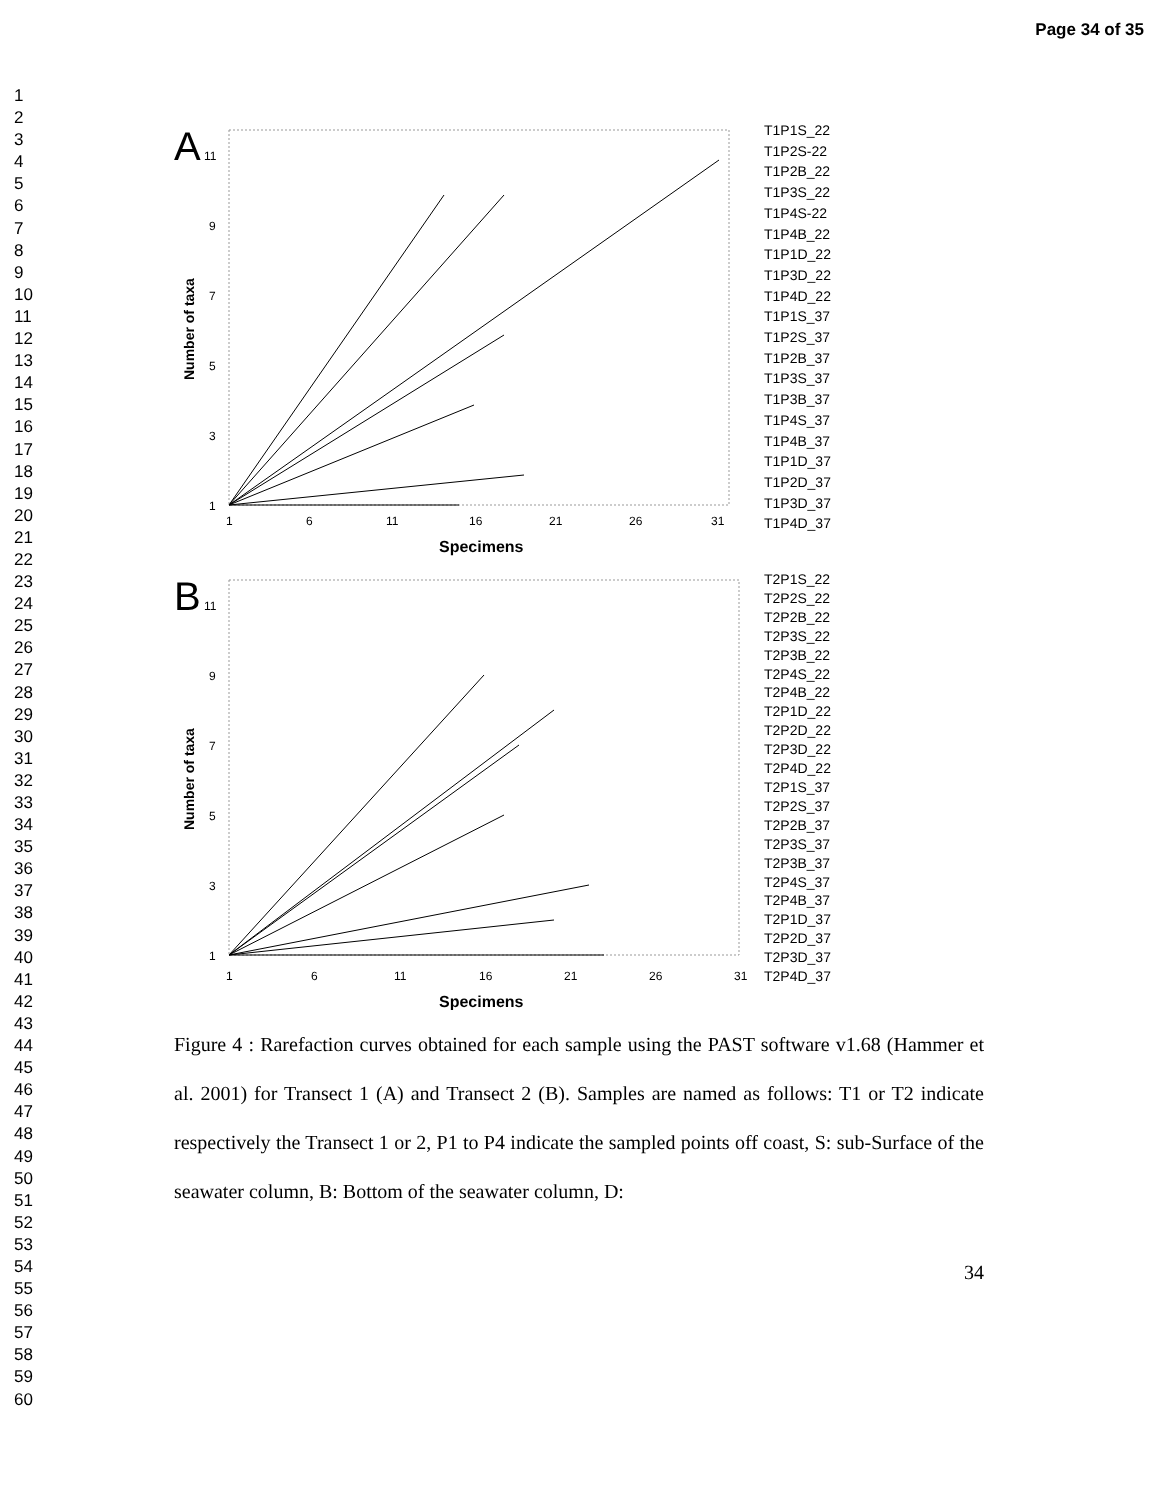Page 34 of 35
1
2
3
4
5
6
7
8
9
10
11
12
13
14
15
16
17
18
19
20
21
22
23
24
25
26
27
28
29
30
31
32
33
34
35
36
37
38
39
40
41
42
43
44
45
46
47
48
49
50
51
52
53
54
55
56
57
58
59
60
A
11
9
7
5
3
1
Number of taxa
1
6
11
16
21
26
31
Specimens
T1P1S_22
T1P2S-22
T1P2B_22
T1P3S_22
T1P4S-22
T1P4B_22
T1P1D_22
T1P3D_22
T1P4D_22
T1P1S_37
T1P2S_37
T1P2B_37
T1P3S_37
T1P3B_37
T1P4S_37
T1P4B_37
T1P1D_37
T1P2D_37
T1P3D_37
T1P4D_37
B
11
9
7
5
3
1
Number of taxa
1
6
11
16
21
26
31
Specimens
T2P1S_22
T2P2S_22
T2P2B_22
T2P3S_22
T2P3B_22
T2P4S_22
T2P4B_22
T2P1D_22
T2P2D_22
T2P3D_22
T2P4D_22
T2P1S_37
T2P2S_37
T2P2B_37
T2P3S_37
T2P3B_37
T2P4S_37
T2P4B_37
T2P1D_37
T2P2D_37
T2P3D_37
T2P4D_37
Figure 4 : Rarefaction curves obtained for each sample using the PAST software v1.68 (Hammer et al. 2001) for Transect 1 (A) and Transect 2 (B). Samples are named as follows: T1 or T2 indicate respectively the Transect 1 or 2, P1 to P4 indicate the sampled points off coast, S: sub-Surface of the seawater column, B: Bottom of the seawater column, D:
34